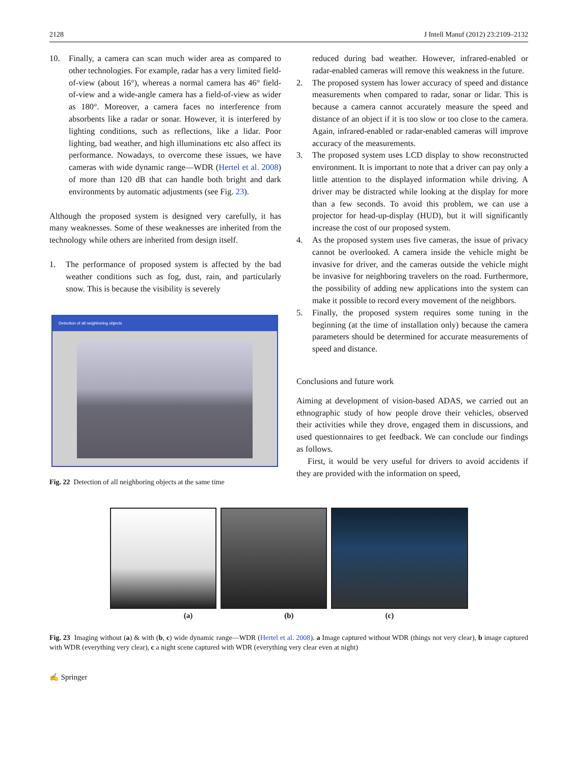2128 J Intell Manuf (2012) 23:2109–2132
10. Finally, a camera can scan much wider area as compared to other technologies. For example, radar has a very limited field-of-view (about 16°), whereas a normal camera has 46° field-of-view and a wide-angle camera has a field-of-view as wider as 180°. Moreover, a camera faces no interference from absorbents like a radar or sonar. However, it is interfered by lighting conditions, such as reflections, like a lidar. Poor lighting, bad weather, and high illuminations etc also affect its performance. Nowadays, to overcome these issues, we have cameras with wide dynamic range—WDR (Hertel et al. 2008) of more than 120 dB that can handle both bright and dark environments by automatic adjustments (see Fig. 23).
Although the proposed system is designed very carefully, it has many weaknesses. Some of these weaknesses are inherited from the technology while others are inherited from design itself.
1. The performance of proposed system is affected by the bad weather conditions such as fog, dust, rain, and particularly snow. This is because the visibility is severely
Detection of all neighboring objects
Fig. 22 Detection of all neighboring objects at the same time
reduced during bad weather. However, infrared-enabled or radar-enabled cameras will remove this weakness in the future.
2. The proposed system has lower accuracy of speed and distance measurements when compared to radar, sonar or lidar. This is because a camera cannot accurately measure the speed and distance of an object if it is too slow or too close to the camera. Again, infrared-enabled or radar-enabled cameras will improve accuracy of the measurements.
3. The proposed system uses LCD display to show reconstructed environment. It is important to note that a driver can pay only a little attention to the displayed information while driving. A driver may be distracted while looking at the display for more than a few seconds. To avoid this problem, we can use a projector for head-up-display (HUD), but it will significantly increase the cost of our proposed system.
4. As the proposed system uses five cameras, the issue of privacy cannot be overlooked. A camera inside the vehicle might be invasive for driver, and the cameras outside the vehicle might be invasive for neighboring travelers on the road. Furthermore, the possibility of adding new applications into the system can make it possible to record every movement of the neighbors.
5. Finally, the proposed system requires some tuning in the beginning (at the time of installation only) because the camera parameters should be determined for accurate measurements of speed and distance.
Conclusions and future work
Aiming at development of vision-based ADAS, we carried out an ethnographic study of how people drove their vehicles, observed their activities while they drove, engaged them in discussions, and used questionnaires to get feedback. We can conclude our findings as follows.
First, it would be very useful for drivers to avoid accidents if they are provided with the information on speed,
(a) (b) (c)
Fig. 23 Imaging without (a) & with (b, c) wide dynamic range—WDR (Hertel et al. 2008). a Image captured without WDR (things not very clear), b image captured with WDR (everything very clear), c a night scene captured with WDR (everything very clear even at night)
✍ Springer